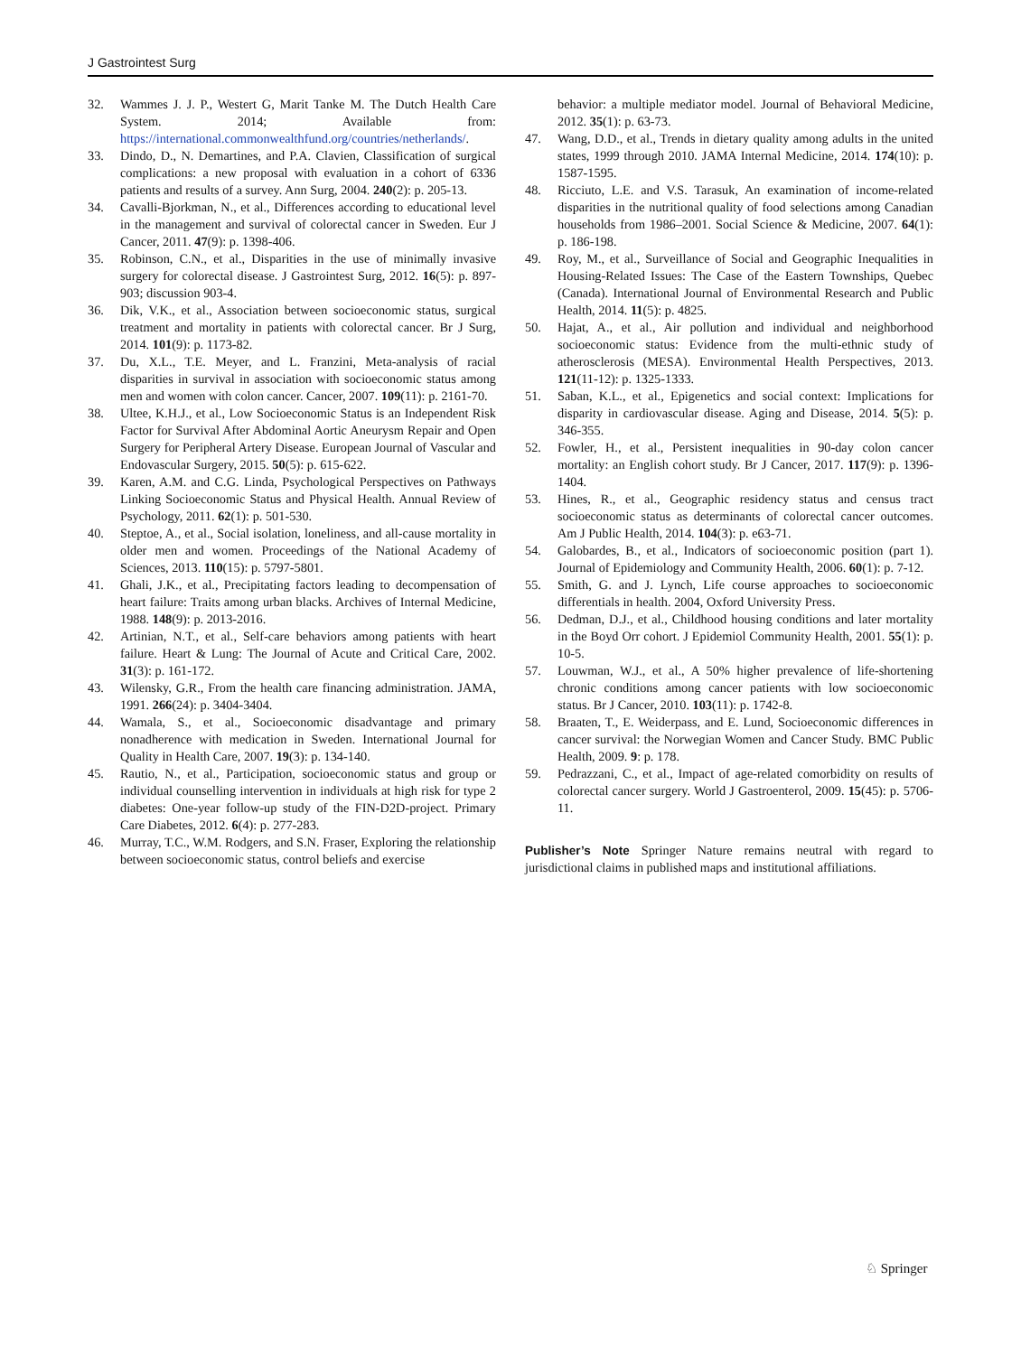J Gastrointest Surg
32. Wammes J. J. P., Westert G, Marit Tanke M. The Dutch Health Care System. 2014; Available from: https://international.commonwealthfund.org/countries/netherlands/.
33. Dindo, D., N. Demartines, and P.A. Clavien, Classification of surgical complications: a new proposal with evaluation in a cohort of 6336 patients and results of a survey. Ann Surg, 2004. 240(2): p. 205-13.
34. Cavalli-Bjorkman, N., et al., Differences according to educational level in the management and survival of colorectal cancer in Sweden. Eur J Cancer, 2011. 47(9): p. 1398-406.
35. Robinson, C.N., et al., Disparities in the use of minimally invasive surgery for colorectal disease. J Gastrointest Surg, 2012. 16(5): p. 897-903; discussion 903-4.
36. Dik, V.K., et al., Association between socioeconomic status, surgical treatment and mortality in patients with colorectal cancer. Br J Surg, 2014. 101(9): p. 1173-82.
37. Du, X.L., T.E. Meyer, and L. Franzini, Meta-analysis of racial disparities in survival in association with socioeconomic status among men and women with colon cancer. Cancer, 2007. 109(11): p. 2161-70.
38. Ultee, K.H.J., et al., Low Socioeconomic Status is an Independent Risk Factor for Survival After Abdominal Aortic Aneurysm Repair and Open Surgery for Peripheral Artery Disease. European Journal of Vascular and Endovascular Surgery, 2015. 50(5): p. 615-622.
39. Karen, A.M. and C.G. Linda, Psychological Perspectives on Pathways Linking Socioeconomic Status and Physical Health. Annual Review of Psychology, 2011. 62(1): p. 501-530.
40. Steptoe, A., et al., Social isolation, loneliness, and all-cause mortality in older men and women. Proceedings of the National Academy of Sciences, 2013. 110(15): p. 5797-5801.
41. Ghali, J.K., et al., Precipitating factors leading to decompensation of heart failure: Traits among urban blacks. Archives of Internal Medicine, 1988. 148(9): p. 2013-2016.
42. Artinian, N.T., et al., Self-care behaviors among patients with heart failure. Heart & Lung: The Journal of Acute and Critical Care, 2002. 31(3): p. 161-172.
43. Wilensky, G.R., From the health care financing administration. JAMA, 1991. 266(24): p. 3404-3404.
44. Wamala, S., et al., Socioeconomic disadvantage and primary nonadherence with medication in Sweden. International Journal for Quality in Health Care, 2007. 19(3): p. 134-140.
45. Rautio, N., et al., Participation, socioeconomic status and group or individual counselling intervention in individuals at high risk for type 2 diabetes: One-year follow-up study of the FIN-D2D-project. Primary Care Diabetes, 2012. 6(4): p. 277-283.
46. Murray, T.C., W.M. Rodgers, and S.N. Fraser, Exploring the relationship between socioeconomic status, control beliefs and exercise
behavior: a multiple mediator model. Journal of Behavioral Medicine, 2012. 35(1): p. 63-73.
47. Wang, D.D., et al., Trends in dietary quality among adults in the united states, 1999 through 2010. JAMA Internal Medicine, 2014. 174(10): p. 1587-1595.
48. Ricciuto, L.E. and V.S. Tarasuk, An examination of income-related disparities in the nutritional quality of food selections among Canadian households from 1986–2001. Social Science & Medicine, 2007. 64(1): p. 186-198.
49. Roy, M., et al., Surveillance of Social and Geographic Inequalities in Housing-Related Issues: The Case of the Eastern Townships, Quebec (Canada). International Journal of Environmental Research and Public Health, 2014. 11(5): p. 4825.
50. Hajat, A., et al., Air pollution and individual and neighborhood socioeconomic status: Evidence from the multi-ethnic study of atherosclerosis (MESA). Environmental Health Perspectives, 2013. 121(11-12): p. 1325-1333.
51. Saban, K.L., et al., Epigenetics and social context: Implications for disparity in cardiovascular disease. Aging and Disease, 2014. 5(5): p. 346-355.
52. Fowler, H., et al., Persistent inequalities in 90-day colon cancer mortality: an English cohort study. Br J Cancer, 2017. 117(9): p. 1396-1404.
53. Hines, R., et al., Geographic residency status and census tract socioeconomic status as determinants of colorectal cancer outcomes. Am J Public Health, 2014. 104(3): p. e63-71.
54. Galobardes, B., et al., Indicators of socioeconomic position (part 1). Journal of Epidemiology and Community Health, 2006. 60(1): p. 7-12.
55. Smith, G. and J. Lynch, Life course approaches to socioeconomic differentials in health. 2004, Oxford University Press.
56. Dedman, D.J., et al., Childhood housing conditions and later mortality in the Boyd Orr cohort. J Epidemiol Community Health, 2001. 55(1): p. 10-5.
57. Louwman, W.J., et al., A 50% higher prevalence of life-shortening chronic conditions among cancer patients with low socioeconomic status. Br J Cancer, 2010. 103(11): p. 1742-8.
58. Braaten, T., E. Weiderpass, and E. Lund, Socioeconomic differences in cancer survival: the Norwegian Women and Cancer Study. BMC Public Health, 2009. 9: p. 178.
59. Pedrazzani, C., et al., Impact of age-related comorbidity on results of colorectal cancer surgery. World J Gastroenterol, 2009. 15(45): p. 5706-11.
Publisher’s Note Springer Nature remains neutral with regard to jurisdictional claims in published maps and institutional affiliations.
♘ Springer